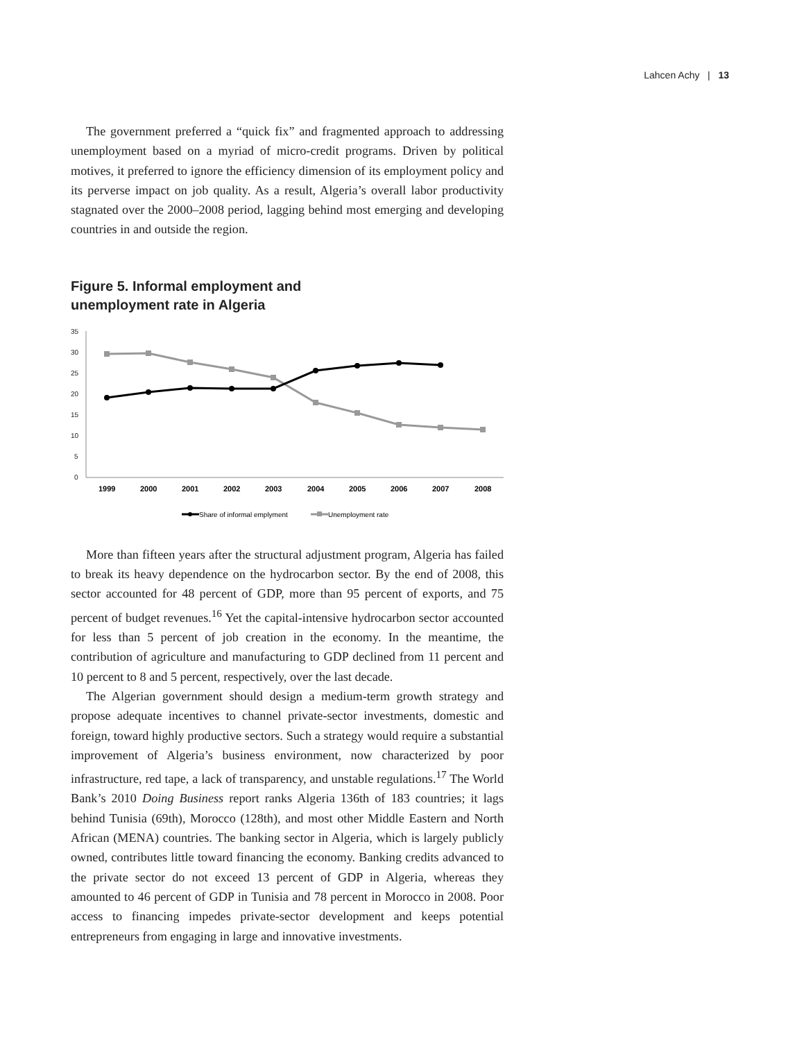Lahcen Achy | 13
The government preferred a “quick fix” and fragmented approach to addressing unemployment based on a myriad of micro-credit programs. Driven by political motives, it preferred to ignore the efficiency dimension of its employment policy and its perverse impact on job quality. As a result, Algeria’s overall labor productivity stagnated over the 2000–2008 period, lagging behind most emerging and developing countries in and outside the region.
Figure 5. Informal employment and
unemployment rate in Algeria
35
30
25
20
15
10
5
0
1999
2000
2001
2002
2003
2004
2005
2006
2007
2008
Share of informal emplyment
Unemployment rate
More than fifteen years after the structural adjustment program, Algeria has failed to break its heavy dependence on the hydrocarbon sector. By the end of 2008, this sector accounted for 48 percent of GDP, more than 95 percent of exports, and 75 percent of budget revenues.<sup>16</sup> Yet the capital-intensive hydrocarbon sector accounted for less than 5 percent of job creation in the economy. In the meantime, the contribution of agriculture and manufacturing to GDP declined from 11 percent and 10 percent to 8 and 5 percent, respectively, over the last decade.
The Algerian government should design a medium-term growth strategy and propose adequate incentives to channel private-sector investments, domestic and foreign, toward highly productive sectors. Such a strategy would require a substantial improvement of Algeria’s business environment, now characterized by poor infrastructure, red tape, a lack of transparency, and unstable regulations.<sup>17</sup> The World Bank’s 2010 Doing Business report ranks Algeria 136th of 183 countries; it lags behind Tunisia (69th), Morocco (128th), and most other Middle Eastern and North African (MENA) countries. The banking sector in Algeria, which is largely publicly owned, contributes little toward financing the economy. Banking credits advanced to the private sector do not exceed 13 percent of GDP in Algeria, whereas they amounted to 46 percent of GDP in Tunisia and 78 percent in Morocco in 2008. Poor access to financing impedes private-sector development and keeps potential entrepreneurs from engaging in large and innovative investments.